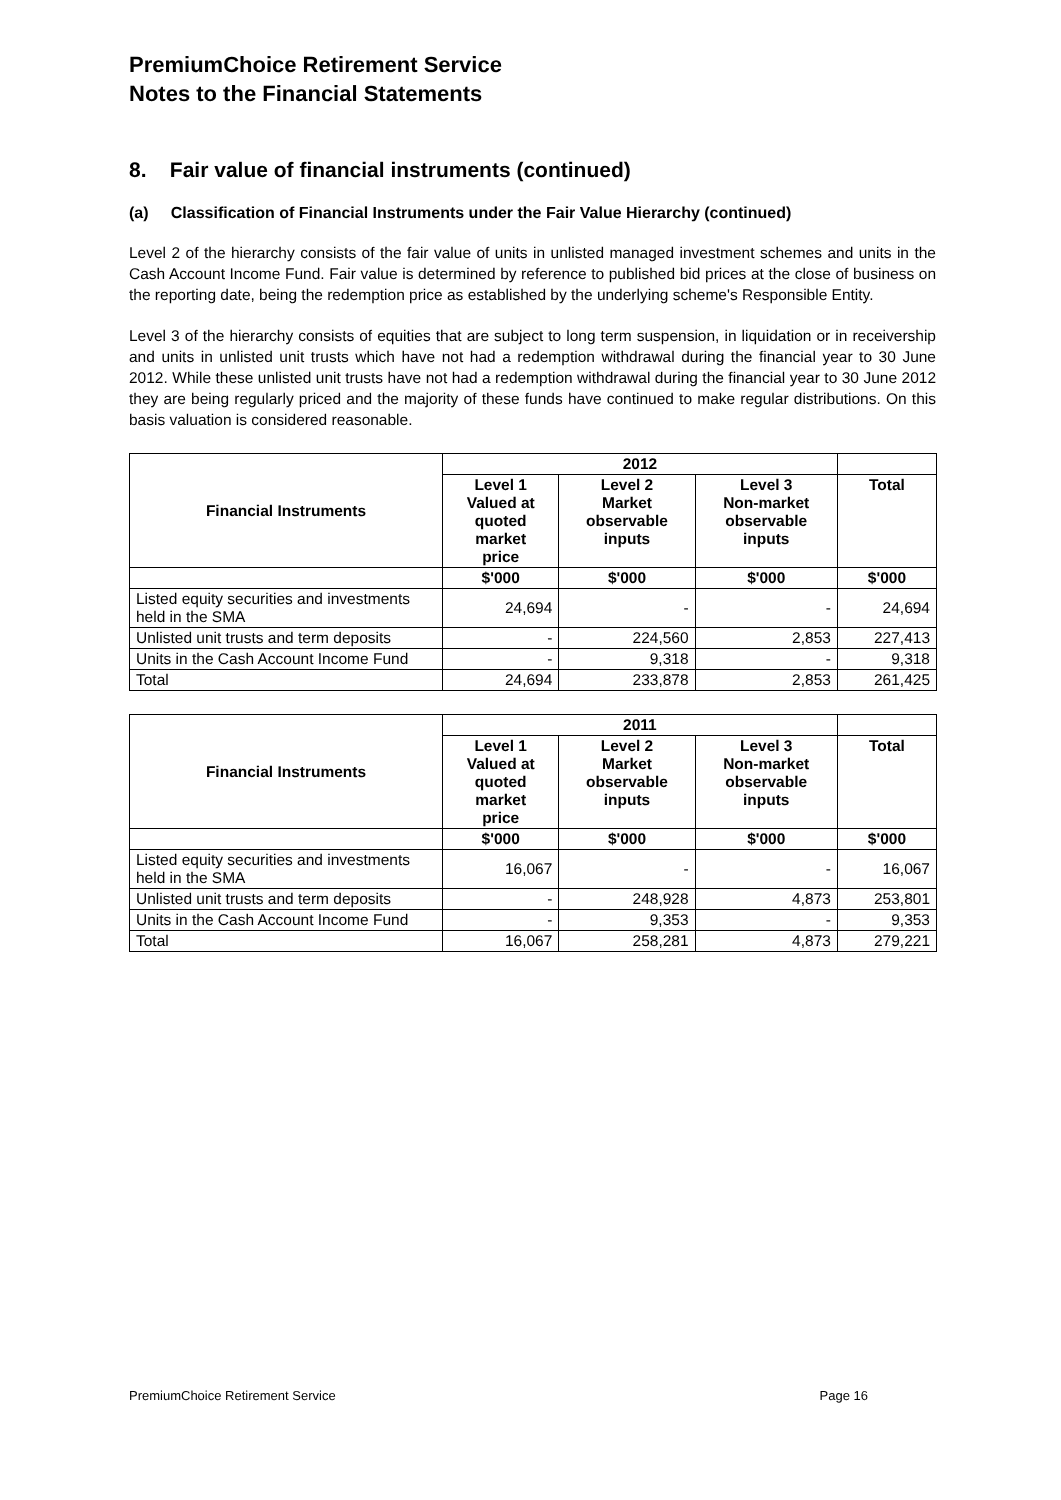PremiumChoice Retirement Service
Notes to the Financial Statements
8. Fair value of financial instruments (continued)
(a) Classification of Financial Instruments under the Fair Value Hierarchy (continued)
Level 2 of the hierarchy consists of the fair value of units in unlisted managed investment schemes and units in the Cash Account Income Fund. Fair value is determined by reference to published bid prices at the close of business on the reporting date, being the redemption price as established by the underlying scheme's Responsible Entity.
Level 3 of the hierarchy consists of equities that are subject to long term suspension, in liquidation or in receivership and units in unlisted unit trusts which have not had a redemption withdrawal during the financial year to 30 June 2012. While these unlisted unit trusts have not had a redemption withdrawal during the financial year to 30 June 2012 they are being regularly priced and the majority of these funds have continued to make regular distributions. On this basis valuation is considered reasonable.
| Financial Instruments | 2012 | | | |
| --- | --- | --- | --- | --- |
| | Level 1 Valued at quoted market price | Level 2 Market observable inputs | Level 3 Non-market observable inputs | Total |
| | $'000 | $'000 | $'000 | $'000 |
| Listed equity securities and investments held in the SMA | 24,694 | - | - | 24,694 |
| Unlisted unit trusts and term deposits | - | 224,560 | 2,853 | 227,413 |
| Units in the Cash Account Income Fund | - | 9,318 | - | 9,318 |
| Total | 24,694 | 233,878 | 2,853 | 261,425 |
| Financial Instruments | 2011 | | | |
| --- | --- | --- | --- | --- |
| | Level 1 Valued at quoted market price | Level 2 Market observable inputs | Level 3 Non-market observable inputs | Total |
| | $'000 | $'000 | $'000 | $'000 |
| Listed equity securities and investments held in the SMA | 16,067 | - | - | 16,067 |
| Unlisted unit trusts and term deposits | - | 248,928 | 4,873 | 253,801 |
| Units in the Cash Account Income Fund | - | 9,353 | - | 9,353 |
| Total | 16,067 | 258,281 | 4,873 | 279,221 |
PremiumChoice Retirement Service Page 16